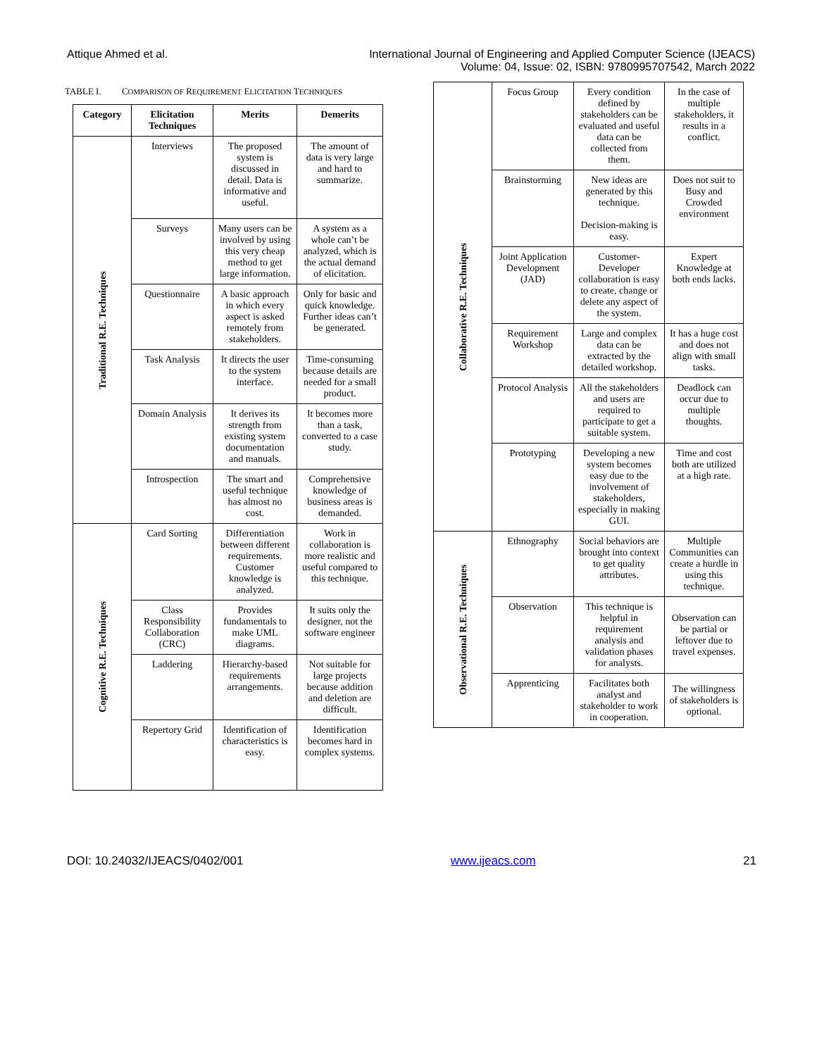Attique Ahmed et al. International Journal of Engineering and Applied Computer Science (IJEACS)
Volume: 04, Issue: 02, ISBN: 9780995707542, March 2022
TABLE I. COMPARISON OF REQUIREMENT ELICITATION TECHNIQUES
| Category | Elicitation Techniques | Merits | Demerits |
| --- | --- | --- | --- |
| Traditional R.E. Techniques | Interviews | The proposed system is discussed in detail. Data is informative and useful. | The amount of data is very large and hard to summarize. |
| | Surveys | Many users can be involved by using this very cheap method to get large information. | A system as a whole can’t be analyzed, which is the actual demand of elicitation. |
| | Questionnaire | A basic approach in which every aspect is asked remotely from stakeholders. | Only for basic and quick knowledge. Further ideas can’t be generated. |
| | Task Analysis | It directs the user to the system interface. | Time-consuming because details are needed for a small product. |
| | Domain Analysis | It derives its strength from existing system documentation and manuals. | It becomes more than a task, converted to a case study. |
| | Introspection | The smart and useful technique has almost no cost. | Comprehensive knowledge of business areas is demanded. |
| Cognitive R.E. Techniques | Card Sorting | Differentiation between different requirements. Customer knowledge is analyzed. | Work in collaboration is more realistic and useful compared to this technique. |
| | Class Responsibility Collaboration (CRC) | Provides fundamentals to make UML diagrams. | It suits only the designer, not the software engineer |
| | Laddering | Hierarchy-based requirements arrangements. | Not suitable for large projects because addition and deletion are difficult. |
| | Repertory Grid | Identification of characteristics is easy. | Identification becomes hard in complex systems. |
| Collaborative R.E. Techniques | Focus Group | Every condition defined by stakeholders can be evaluated and useful data can be collected from them. | In the case of multiple stakeholders, it results in a conflict. |
| | Brainstorming | New ideas are generated by this technique. Decision-making is easy. | Does not suit to Busy and Crowded environment |
| | Joint Application Development (JAD) | Customer-Developer collaboration is easy to create, change or delete any aspect of the system. | Expert Knowledge at both ends lacks. |
| | Requirement Workshop | Large and complex data can be extracted by the detailed workshop. | It has a huge cost and does not align with small tasks. |
| | Protocol Analysis | All the stakeholders and users are required to participate to get a suitable system. | Deadlock can occur due to multiple thoughts. |
| | Prototyping | Developing a new system becomes easy due to the involvement of stakeholders, especially in making GUI. | Time and cost both are utilized at a high rate. |
| Observational R.E. Techniques | Ethnography | Social behaviors are brought into context to get quality attributes. | Multiple Communities can create a hurdle in using this technique. |
| | Observation | This technique is helpful in requirement analysis and validation phases for analysts. | Observation can be partial or leftover due to travel expenses. |
| | Apprenticing | Facilitates both analyst and stakeholder to work in cooperation. | The willingness of stakeholders is optional. |
DOI: 10.24032/IJEACS/0402/001 www.ijeacs.com 21